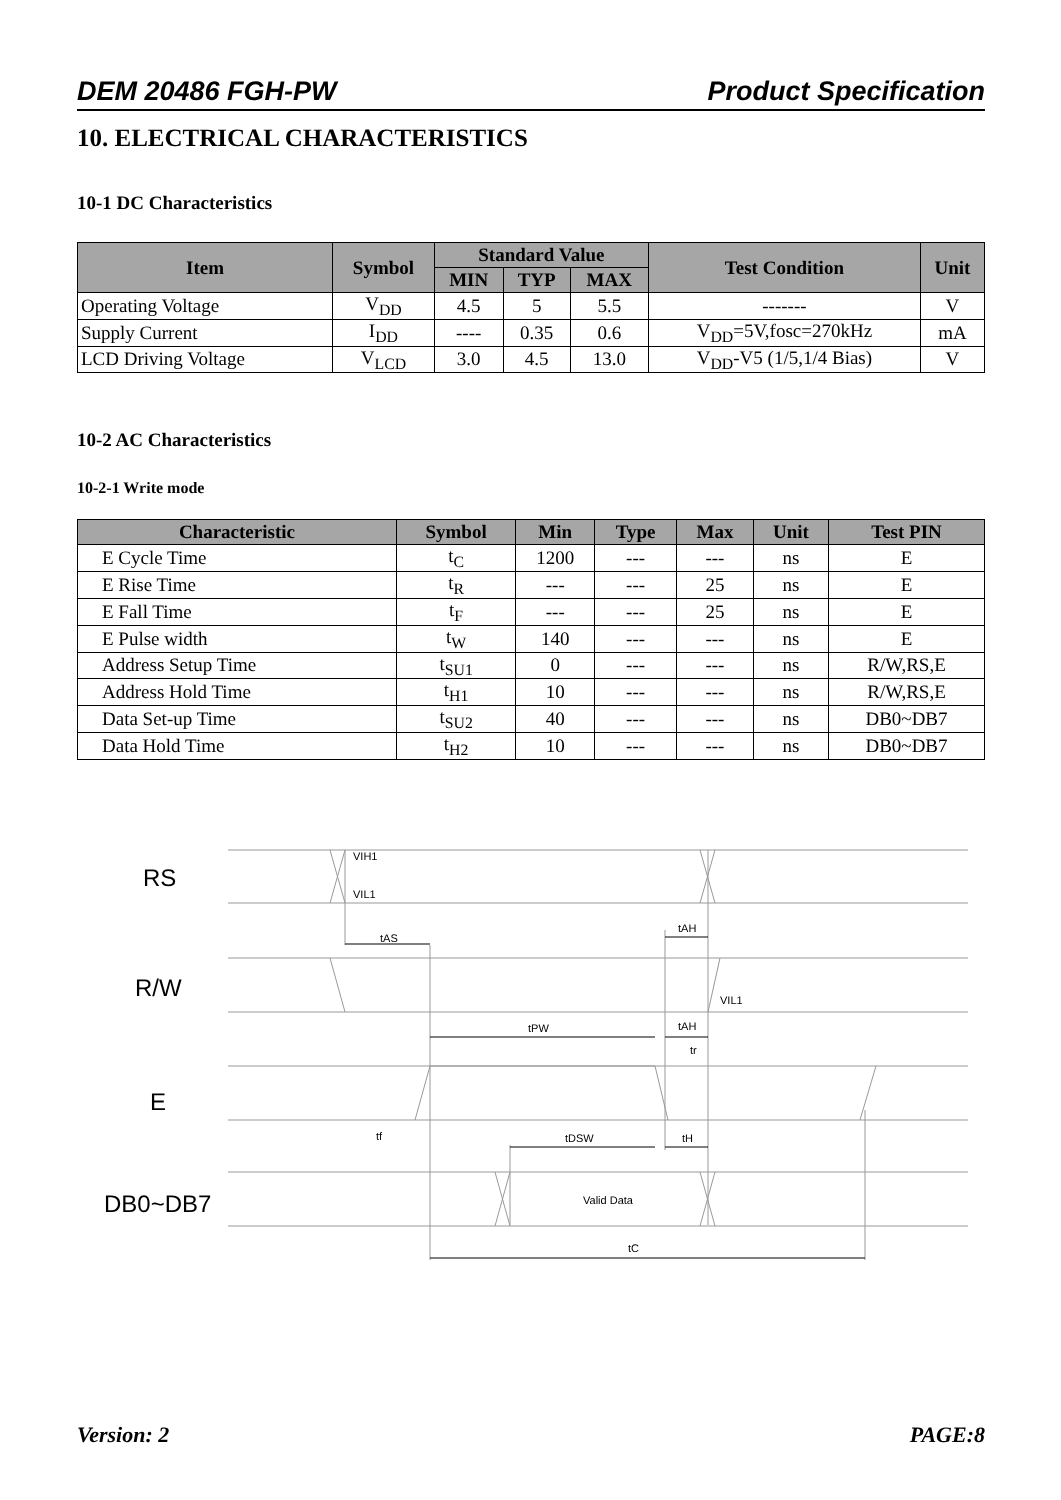DEM 20486 FGH-PW Product Specification
10. ELECTRICAL CHARACTERISTICS
10-1 DC Characteristics
| Item | Symbol | Standard Value | | | Test Condition | Unit |
| --- | --- | --- | --- | --- | --- | --- |
| | | MIN | TYP | MAX | | |
| Operating Voltage | V<sub>DD</sub> | 4.5 | 5 | 5.5 | ------- | V |
| Supply Current | I<sub>DD</sub> | ---- | 0.35 | 0.6 | V<sub>DD</sub>=5V,fosc=270kHz | mA |
| LCD Driving Voltage | V<sub>LCD</sub> | 3.0 | 4.5 | 13.0 | V<sub>DD</sub>-V5 (1/5,1/4 Bias) | V |
10-2 AC Characteristics
10-2-1 Write mode
| Characteristic | Symbol | Min | Type | Max | Unit | Test PIN |
| --- | --- | --- | --- | --- | --- | --- |
| E Cycle Time | t<sub>C</sub> | 1200 | --- | --- | ns | E |
| E Rise Time | t<sub>R</sub> | --- | --- | 25 | ns | E |
| E Fall Time | t<sub>F</sub> | --- | --- | 25 | ns | E |
| E Pulse width | t<sub>W</sub> | 140 | --- | --- | ns | E |
| Address Setup Time | t<sub>SU1</sub> | 0 | --- | --- | ns | R/W,RS,E |
| Address Hold Time | t<sub>H1</sub> | 10 | --- | --- | ns | R/W,RS,E |
| Data Set-up Time | t<sub>SU2</sub> | 40 | --- | --- | ns | DB0~DB7 |
| Data Hold Time | t<sub>H2</sub> | 10 | --- | --- | ns | DB0~DB7 |
RS
R/W
E
DB0~DB7
VIH1
VIL1
tAS
tAH
VIL1
tPW
tAH
tr
tf
tDSW
tH
Valid Data
tC
Version: 2 PAGE:8